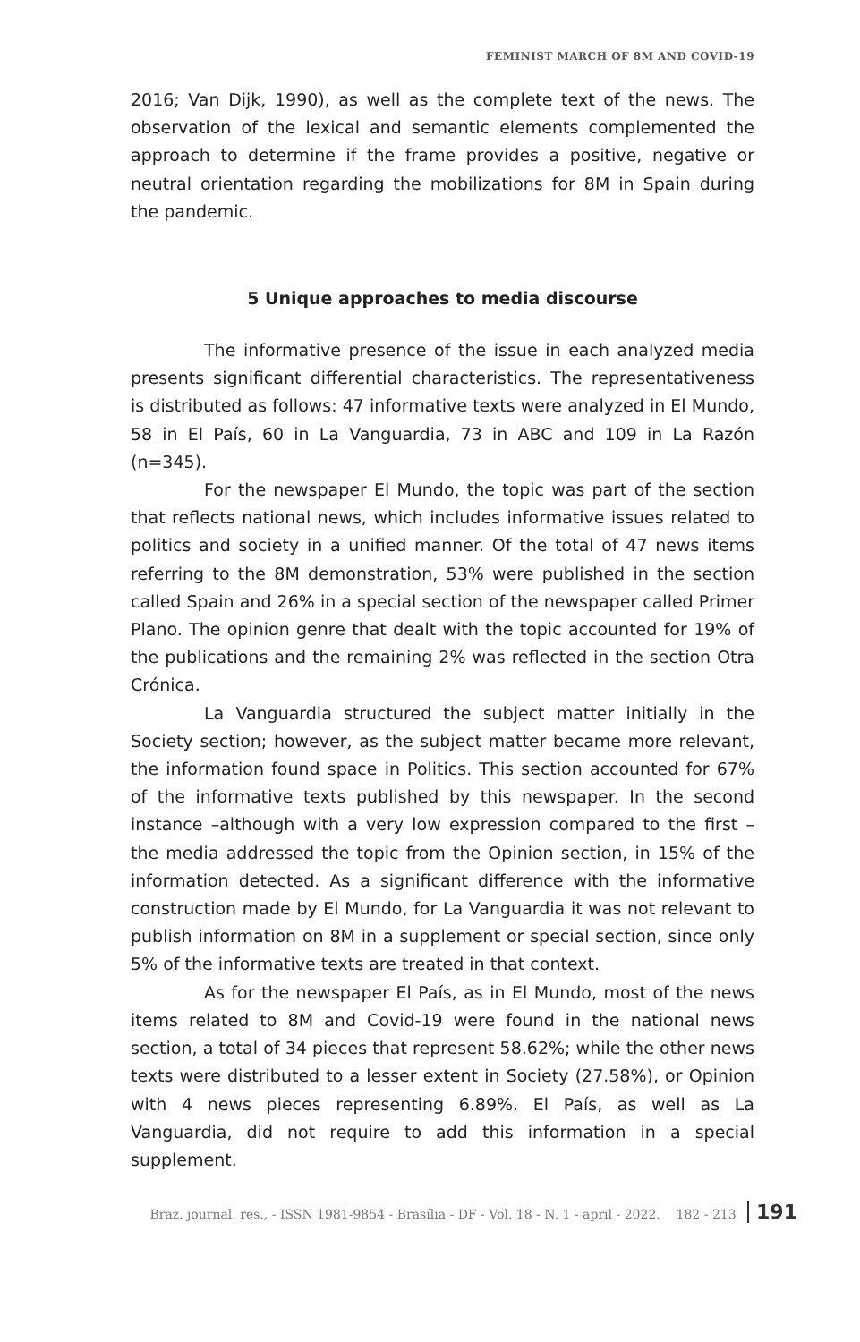FEMINIST MARCH OF 8M AND COVID-19
2016; Van Dijk, 1990), as well as the complete text of the news. The observation of the lexical and semantic elements complemented the approach to determine if the frame provides a positive, negative or neutral orientation regarding the mobilizations for 8M in Spain during the pandemic.
5 Unique approaches to media discourse
The informative presence of the issue in each analyzed media presents significant differential characteristics. The representativeness is distributed as follows: 47 informative texts were analyzed in El Mundo, 58 in El País, 60 in La Vanguardia, 73 in ABC and 109 in La Razón (n=345).
For the newspaper El Mundo, the topic was part of the section that reflects national news, which includes informative issues related to politics and society in a unified manner. Of the total of 47 news items referring to the 8M demonstration, 53% were published in the section called Spain and 26% in a special section of the newspaper called Primer Plano. The opinion genre that dealt with the topic accounted for 19% of the publications and the remaining 2% was reflected in the section Otra Crónica.
La Vanguardia structured the subject matter initially in the Society section; however, as the subject matter became more relevant, the information found space in Politics. This section accounted for 67% of the informative texts published by this newspaper. In the second instance –although with a very low expression compared to the first – the media addressed the topic from the Opinion section, in 15% of the information detected. As a significant difference with the informative construction made by El Mundo, for La Vanguardia it was not relevant to publish information on 8M in a supplement or special section, since only 5% of the informative texts are treated in that context.
As for the newspaper El País, as in El Mundo, most of the news items related to 8M and Covid-19 were found in the national news section, a total of 34 pieces that represent 58.62%; while the other news texts were distributed to a lesser extent in Society (27.58%), or Opinion with 4 news pieces representing 6.89%. El País, as well as La Vanguardia, did not require to add this information in a special supplement.
Braz. journal. res., - ISSN 1981-9854 - Brasília - DF - Vol. 18 - N. 1 - april - 2022. 182 - 213 191